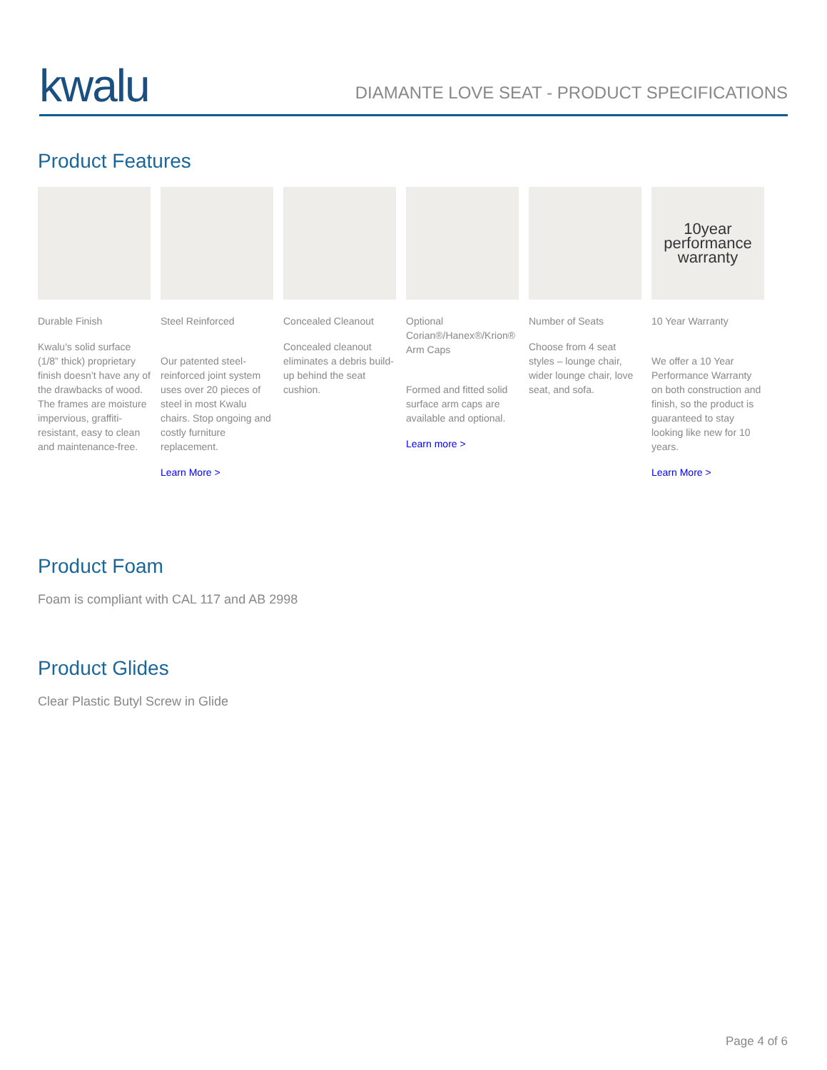kwalu
DIAMANTE LOVE SEAT - PRODUCT SPECIFICATIONS
Product Features
Durable Finish
Kwalu's solid surface (1/8” thick) proprietary finish doesn’t have any of the drawbacks of wood. The frames are moisture impervious, graffiti-resistant, easy to clean and maintenance-free.
Steel Reinforced
Our patented steel-reinforced joint system uses over 20 pieces of steel in most Kwalu chairs. Stop ongoing and costly furniture replacement.
Learn More >
Concealed Cleanout
Concealed cleanout eliminates a debris build-up behind the seat cushion.
Optional Corian®/Hanex®/Krion® Arm Caps
Formed and fitted solid surface arm caps are available and optional.
Learn more >
Number of Seats
Choose from 4 seat styles – lounge chair, wider lounge chair, love seat, and sofa.
10year
performance
warranty
10 Year Warranty
We offer a 10 Year Performance Warranty on both construction and finish, so the product is guaranteed to stay looking like new for 10 years.
Learn More >
Product Foam
Foam is compliant with CAL 117 and AB 2998
Product Glides
Clear Plastic Butyl Screw in Glide
Page 4 of 6